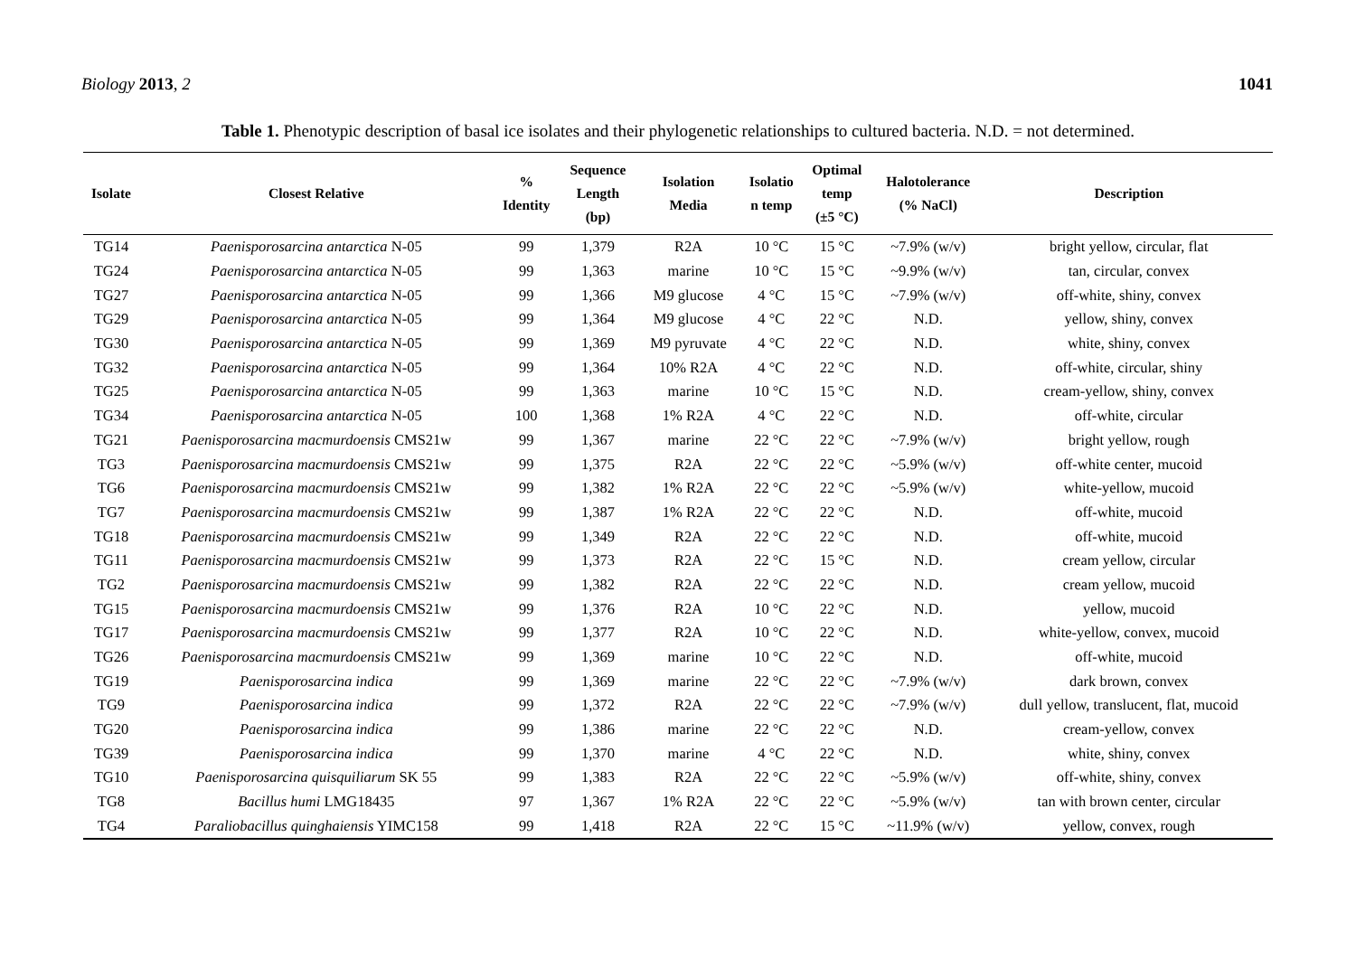Biology 2013, 2 1041
Table 1. Phenotypic description of basal ice isolates and their phylogenetic relationships to cultured bacteria. N.D. = not determined.
| Isolate | Closest Relative | % Identity | Sequence Length (bp) | Isolation Media | Isolatio n temp | Optimal temp (±5 °C) | Halotolerance (% NaCl) | Description |
| --- | --- | --- | --- | --- | --- | --- | --- | --- |
| TG14 | Paenisporosarcina antarctica N-05 | 99 | 1,379 | R2A | 10 °C | 15 °C | ~7.9% (w/v) | bright yellow, circular, flat |
| TG24 | Paenisporosarcina antarctica N-05 | 99 | 1,363 | marine | 10 °C | 15 °C | ~9.9% (w/v) | tan, circular, convex |
| TG27 | Paenisporosarcina antarctica N-05 | 99 | 1,366 | M9 glucose | 4 °C | 15 °C | ~7.9% (w/v) | off-white, shiny, convex |
| TG29 | Paenisporosarcina antarctica N-05 | 99 | 1,364 | M9 glucose | 4 °C | 22 °C | N.D. | yellow, shiny, convex |
| TG30 | Paenisporosarcina antarctica N-05 | 99 | 1,369 | M9 pyruvate | 4 °C | 22 °C | N.D. | white, shiny, convex |
| TG32 | Paenisporosarcina antarctica N-05 | 99 | 1,364 | 10% R2A | 4 °C | 22 °C | N.D. | off-white, circular, shiny |
| TG25 | Paenisporosarcina antarctica N-05 | 99 | 1,363 | marine | 10 °C | 15 °C | N.D. | cream-yellow, shiny, convex |
| TG34 | Paenisporosarcina antarctica N-05 | 100 | 1,368 | 1% R2A | 4 °C | 22 °C | N.D. | off-white, circular |
| TG21 | Paenisporosarcina macmurdoensis CMS21w | 99 | 1,367 | marine | 22 °C | 22 °C | ~7.9% (w/v) | bright yellow, rough |
| TG3 | Paenisporosarcina macmurdoensis CMS21w | 99 | 1,375 | R2A | 22 °C | 22 °C | ~5.9% (w/v) | off-white center, mucoid |
| TG6 | Paenisporosarcina macmurdoensis CMS21w | 99 | 1,382 | 1% R2A | 22 °C | 22 °C | ~5.9% (w/v) | white-yellow, mucoid |
| TG7 | Paenisporosarcina macmurdoensis CMS21w | 99 | 1,387 | 1% R2A | 22 °C | 22 °C | N.D. | off-white, mucoid |
| TG18 | Paenisporosarcina macmurdoensis CMS21w | 99 | 1,349 | R2A | 22 °C | 22 °C | N.D. | off-white, mucoid |
| TG11 | Paenisporosarcina macmurdoensis CMS21w | 99 | 1,373 | R2A | 22 °C | 15 °C | N.D. | cream yellow, circular |
| TG2 | Paenisporosarcina macmurdoensis CMS21w | 99 | 1,382 | R2A | 22 °C | 22 °C | N.D. | cream yellow, mucoid |
| TG15 | Paenisporosarcina macmurdoensis CMS21w | 99 | 1,376 | R2A | 10 °C | 22 °C | N.D. | yellow, mucoid |
| TG17 | Paenisporosarcina macmurdoensis CMS21w | 99 | 1,377 | R2A | 10 °C | 22 °C | N.D. | white-yellow, convex, mucoid |
| TG26 | Paenisporosarcina macmurdoensis CMS21w | 99 | 1,369 | marine | 10 °C | 22 °C | N.D. | off-white, mucoid |
| TG19 | Paenisporosarcina indica | 99 | 1,369 | marine | 22 °C | 22 °C | ~7.9% (w/v) | dark brown, convex |
| TG9 | Paenisporosarcina indica | 99 | 1,372 | R2A | 22 °C | 22 °C | ~7.9% (w/v) | dull yellow, translucent, flat, mucoid |
| TG20 | Paenisporosarcina indica | 99 | 1,386 | marine | 22 °C | 22 °C | N.D. | cream-yellow, convex |
| TG39 | Paenisporosarcina indica | 99 | 1,370 | marine | 4 °C | 22 °C | N.D. | white, shiny, convex |
| TG10 | Paenisporosarcina quisquiliarum SK 55 | 99 | 1,383 | R2A | 22 °C | 22 °C | ~5.9% (w/v) | off-white, shiny, convex |
| TG8 | Bacillus humi LMG18435 | 97 | 1,367 | 1% R2A | 22 °C | 22 °C | ~5.9% (w/v) | tan with brown center, circular |
| TG4 | Paraliobacillus quinghaiensis YIMC158 | 99 | 1,418 | R2A | 22 °C | 15 °C | ~11.9% (w/v) | yellow, convex, rough |